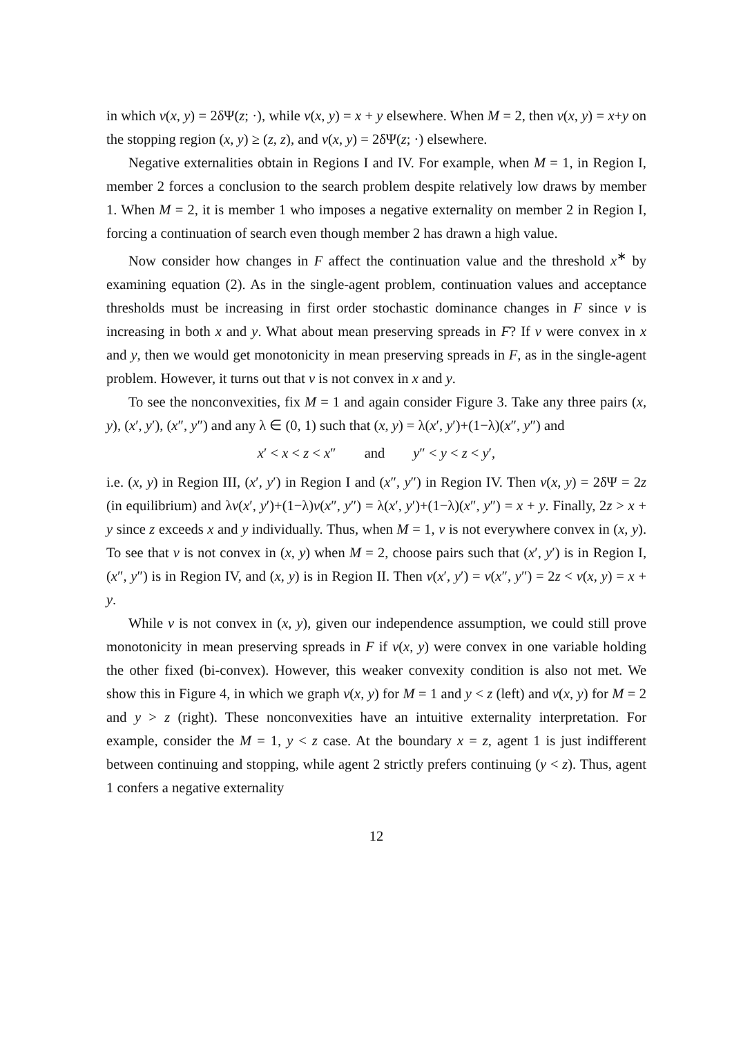in which v(x, y) = 2δΨ(z; ·), while v(x, y) = x + y elsewhere. When M = 2, then v(x, y) = x+y on the stopping region (x, y) ≥ (z, z), and v(x, y) = 2δΨ(z; ·) elsewhere.
Negative externalities obtain in Regions I and IV. For example, when M = 1, in Region I, member 2 forces a conclusion to the search problem despite relatively low draws by member 1. When M = 2, it is member 1 who imposes a negative externality on member 2 in Region I, forcing a continuation of search even though member 2 has drawn a high value.
Now consider how changes in F affect the continuation value and the threshold x<sup>∗</sup> by examining equation (2). As in the single-agent problem, continuation values and acceptance thresholds must be increasing in first order stochastic dominance changes in F since v is increasing in both x and y. What about mean preserving spreads in F? If v were convex in x and y, then we would get monotonicity in mean preserving spreads in F, as in the single-agent problem. However, it turns out that v is not convex in x and y.
To see the nonconvexities, fix M = 1 and again consider Figure 3. Take any three pairs (x, y), (x′, y′), (x″, y″) and any λ ∈ (0, 1) such that (x, y) = λ(x′, y′)+(1−λ)(x″, y″) and
x′ < x < z < x″ and y″ < y < z < y′,
i.e. (x, y) in Region III, (x′, y′) in Region I and (x″, y″) in Region IV. Then v(x, y) = 2δΨ = 2z (in equilibrium) and λv(x′, y′)+(1−λ)v(x″, y″) = λ(x′, y′)+(1−λ)(x″, y″) = x + y. Finally, 2z > x + y since z exceeds x and y individually. Thus, when M = 1, v is not everywhere convex in (x, y). To see that v is not convex in (x, y) when M = 2, choose pairs such that (x′, y′) is in Region I, (x″, y″) is in Region IV, and (x, y) is in Region II. Then v(x′, y′) = v(x″, y″) = 2z < v(x, y) = x + y.
While v is not convex in (x, y), given our independence assumption, we could still prove monotonicity in mean preserving spreads in F if v(x, y) were convex in one variable holding the other fixed (bi-convex). However, this weaker convexity condition is also not met. We show this in Figure 4, in which we graph v(x, y) for M = 1 and y < z (left) and v(x, y) for M = 2 and y > z (right). These nonconvexities have an intuitive externality interpretation. For example, consider the M = 1, y < z case. At the boundary x = z, agent 1 is just indifferent between continuing and stopping, while agent 2 strictly prefers continuing (y < z). Thus, agent 1 confers a negative externality
12